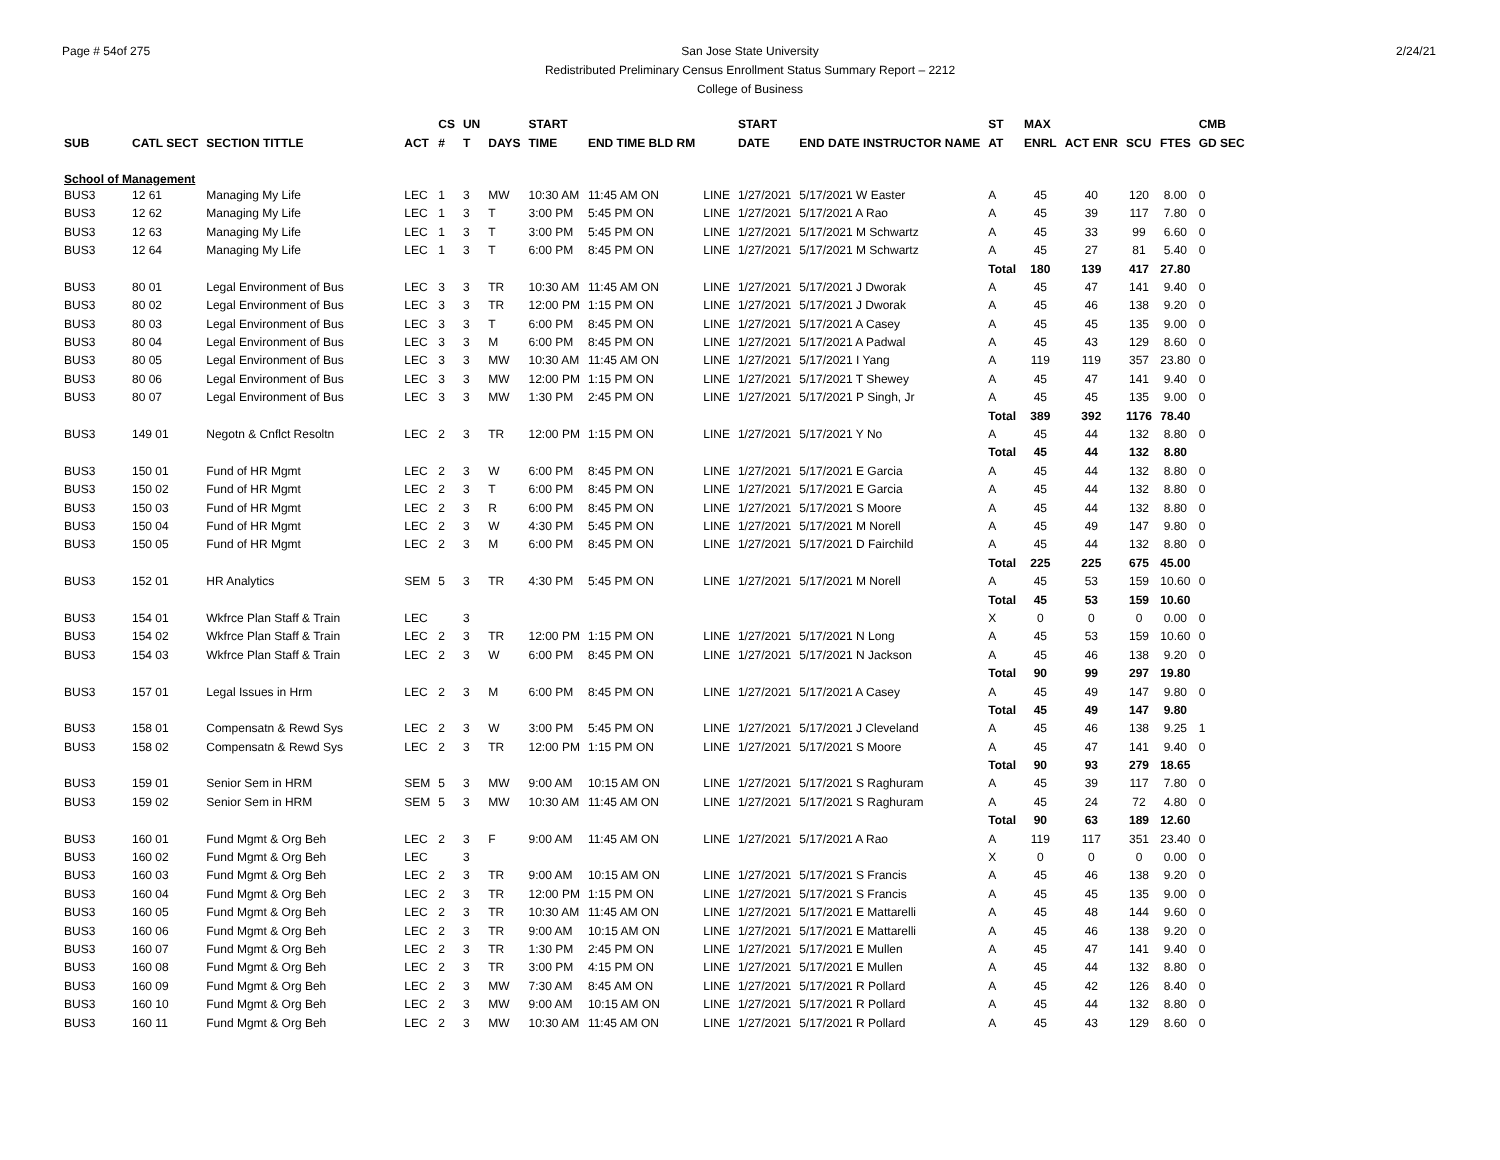Page # 54of 275 2/24/21 San Jose State University
Redistributed Preliminary Census Enrollment Status Summary Report – 2212
College of Business
| | | | | CS | UN | | START | | | START | | ST | MAX | | | | CMB |
| --- | --- | --- | --- | --- | --- | --- | --- | --- | --- | --- | --- | --- | --- | --- | --- | --- | --- |
| SUB | CATL SECT | SECTION TITTLE | ACT | # | T | DAYS | TIME | END TIME BLD RM | | DATE | END DATE INSTRUCTOR NAME | AT | ENRL | ACT ENR | SCU | FTES | GD SEC |
| School of Management | | | | | | | | | | | | | | | | | |
| BUS3 | 12 61 | Managing My Life | LEC | 1 | 3 | MW | 10:30 AM | 11:45 AM ON | LINE | 1/27/2021 | 5/17/2021 W Easter | A | 45 | 40 | 120 | 8.00 | 0 |
| BUS3 | 12 62 | Managing My Life | LEC | 1 | 3 | T | 3:00 PM | 5:45 PM ON | LINE | 1/27/2021 | 5/17/2021 A Rao | A | 45 | 39 | 117 | 7.80 | 0 |
| BUS3 | 12 63 | Managing My Life | LEC | 1 | 3 | T | 3:00 PM | 5:45 PM ON | LINE | 1/27/2021 | 5/17/2021 M Schwartz | A | 45 | 33 | 99 | 6.60 | 0 |
| BUS3 | 12 64 | Managing My Life | LEC | 1 | 3 | T | 6:00 PM | 8:45 PM ON | LINE | 1/27/2021 | 5/17/2021 M Schwartz | A | 45 | 27 | 81 | 5.40 | 0 |
| | | | | | | | | | | | | Total | 180 | 139 | 417 | 27.80 | |
| BUS3 | 80 01 | Legal Environment of Bus | LEC | 3 | 3 | TR | 10:30 AM | 11:45 AM ON | LINE | 1/27/2021 | 5/17/2021 J Dworak | A | 45 | 47 | 141 | 9.40 | 0 |
| BUS3 | 80 02 | Legal Environment of Bus | LEC | 3 | 3 | TR | 12:00 PM | 1:15 PM ON | LINE | 1/27/2021 | 5/17/2021 J Dworak | A | 45 | 46 | 138 | 9.20 | 0 |
| BUS3 | 80 03 | Legal Environment of Bus | LEC | 3 | 3 | T | 6:00 PM | 8:45 PM ON | LINE | 1/27/2021 | 5/17/2021 A Casey | A | 45 | 45 | 135 | 9.00 | 0 |
| BUS3 | 80 04 | Legal Environment of Bus | LEC | 3 | 3 | M | 6:00 PM | 8:45 PM ON | LINE | 1/27/2021 | 5/17/2021 A Padwal | A | 45 | 43 | 129 | 8.60 | 0 |
| BUS3 | 80 05 | Legal Environment of Bus | LEC | 3 | 3 | MW | 10:30 AM | 11:45 AM ON | LINE | 1/27/2021 | 5/17/2021 I Yang | A | 119 | 119 | 357 | 23.80 | 0 |
| BUS3 | 80 06 | Legal Environment of Bus | LEC | 3 | 3 | MW | 12:00 PM | 1:15 PM ON | LINE | 1/27/2021 | 5/17/2021 T Shewey | A | 45 | 47 | 141 | 9.40 | 0 |
| BUS3 | 80 07 | Legal Environment of Bus | LEC | 3 | 3 | MW | 1:30 PM | 2:45 PM ON | LINE | 1/27/2021 | 5/17/2021 P Singh, Jr | A | 45 | 45 | 135 | 9.00 | 0 |
| | | | | | | | | | | | | Total | 389 | 392 | 1176 | 78.40 | |
| BUS3 | 149 01 | Negotn & Cnflct Resoltn | LEC | 2 | 3 | TR | 12:00 PM | 1:15 PM ON | LINE | 1/27/2021 | 5/17/2021 Y No | A | 45 | 44 | 132 | 8.80 | 0 |
| | | | | | | | | | | | | Total | 45 | 44 | 132 | 8.80 | |
| BUS3 | 150 01 | Fund of HR Mgmt | LEC | 2 | 3 | W | 6:00 PM | 8:45 PM ON | LINE | 1/27/2021 | 5/17/2021 E Garcia | A | 45 | 44 | 132 | 8.80 | 0 |
| BUS3 | 150 02 | Fund of HR Mgmt | LEC | 2 | 3 | T | 6:00 PM | 8:45 PM ON | LINE | 1/27/2021 | 5/17/2021 E Garcia | A | 45 | 44 | 132 | 8.80 | 0 |
| BUS3 | 150 03 | Fund of HR Mgmt | LEC | 2 | 3 | R | 6:00 PM | 8:45 PM ON | LINE | 1/27/2021 | 5/17/2021 S Moore | A | 45 | 44 | 132 | 8.80 | 0 |
| BUS3 | 150 04 | Fund of HR Mgmt | LEC | 2 | 3 | W | 4:30 PM | 5:45 PM ON | LINE | 1/27/2021 | 5/17/2021 M Norell | A | 45 | 49 | 147 | 9.80 | 0 |
| BUS3 | 150 05 | Fund of HR Mgmt | LEC | 2 | 3 | M | 6:00 PM | 8:45 PM ON | LINE | 1/27/2021 | 5/17/2021 D Fairchild | A | 45 | 44 | 132 | 8.80 | 0 |
| | | | | | | | | | | | | Total | 225 | 225 | 675 | 45.00 | |
| BUS3 | 152 01 | HR Analytics | SEM | 5 | 3 | TR | 4:30 PM | 5:45 PM ON | LINE | 1/27/2021 | 5/17/2021 M Norell | A | 45 | 53 | 159 | 10.60 | 0 |
| | | | | | | | | | | | | Total | 45 | 53 | 159 | 10.60 | |
| BUS3 | 154 01 | Wkfrce Plan Staff & Train | LEC | | 3 | | | | | | | X | 0 | 0 | 0 | 0.00 | 0 |
| BUS3 | 154 02 | Wkfrce Plan Staff & Train | LEC | 2 | 3 | TR | 12:00 PM | 1:15 PM ON | LINE | 1/27/2021 | 5/17/2021 N Long | A | 45 | 53 | 159 | 10.60 | 0 |
| BUS3 | 154 03 | Wkfrce Plan Staff & Train | LEC | 2 | 3 | W | 6:00 PM | 8:45 PM ON | LINE | 1/27/2021 | 5/17/2021 N Jackson | A | 45 | 46 | 138 | 9.20 | 0 |
| | | | | | | | | | | | | Total | 90 | 99 | 297 | 19.80 | |
| BUS3 | 157 01 | Legal Issues in Hrm | LEC | 2 | 3 | M | 6:00 PM | 8:45 PM ON | LINE | 1/27/2021 | 5/17/2021 A Casey | A | 45 | 49 | 147 | 9.80 | 0 |
| | | | | | | | | | | | | Total | 45 | 49 | 147 | 9.80 | |
| BUS3 | 158 01 | Compensatn & Rewd Sys | LEC | 2 | 3 | W | 3:00 PM | 5:45 PM ON | LINE | 1/27/2021 | 5/17/2021 J Cleveland | A | 45 | 46 | 138 | 9.25 | 1 |
| BUS3 | 158 02 | Compensatn & Rewd Sys | LEC | 2 | 3 | TR | 12:00 PM | 1:15 PM ON | LINE | 1/27/2021 | 5/17/2021 S Moore | A | 45 | 47 | 141 | 9.40 | 0 |
| | | | | | | | | | | | | Total | 90 | 93 | 279 | 18.65 | |
| BUS3 | 159 01 | Senior Sem in HRM | SEM | 5 | 3 | MW | 9:00 AM | 10:15 AM ON | LINE | 1/27/2021 | 5/17/2021 S Raghuram | A | 45 | 39 | 117 | 7.80 | 0 |
| BUS3 | 159 02 | Senior Sem in HRM | SEM | 5 | 3 | MW | 10:30 AM | 11:45 AM ON | LINE | 1/27/2021 | 5/17/2021 S Raghuram | A | 45 | 24 | 72 | 4.80 | 0 |
| | | | | | | | | | | | | Total | 90 | 63 | 189 | 12.60 | |
| BUS3 | 160 01 | Fund Mgmt & Org Beh | LEC | 2 | 3 | F | 9:00 AM | 11:45 AM ON | LINE | 1/27/2021 | 5/17/2021 A Rao | A | 119 | 117 | 351 | 23.40 | 0 |
| BUS3 | 160 02 | Fund Mgmt & Org Beh | LEC | | 3 | | | | | | | X | 0 | 0 | 0 | 0.00 | 0 |
| BUS3 | 160 03 | Fund Mgmt & Org Beh | LEC | 2 | 3 | TR | 9:00 AM | 10:15 AM ON | LINE | 1/27/2021 | 5/17/2021 S Francis | A | 45 | 46 | 138 | 9.20 | 0 |
| BUS3 | 160 04 | Fund Mgmt & Org Beh | LEC | 2 | 3 | TR | 12:00 PM | 1:15 PM ON | LINE | 1/27/2021 | 5/17/2021 S Francis | A | 45 | 45 | 135 | 9.00 | 0 |
| BUS3 | 160 05 | Fund Mgmt & Org Beh | LEC | 2 | 3 | TR | 10:30 AM | 11:45 AM ON | LINE | 1/27/2021 | 5/17/2021 E Mattarelli | A | 45 | 48 | 144 | 9.60 | 0 |
| BUS3 | 160 06 | Fund Mgmt & Org Beh | LEC | 2 | 3 | TR | 9:00 AM | 10:15 AM ON | LINE | 1/27/2021 | 5/17/2021 E Mattarelli | A | 45 | 46 | 138 | 9.20 | 0 |
| BUS3 | 160 07 | Fund Mgmt & Org Beh | LEC | 2 | 3 | TR | 1:30 PM | 2:45 PM ON | LINE | 1/27/2021 | 5/17/2021 E Mullen | A | 45 | 47 | 141 | 9.40 | 0 |
| BUS3 | 160 08 | Fund Mgmt & Org Beh | LEC | 2 | 3 | TR | 3:00 PM | 4:15 PM ON | LINE | 1/27/2021 | 5/17/2021 E Mullen | A | 45 | 44 | 132 | 8.80 | 0 |
| BUS3 | 160 09 | Fund Mgmt & Org Beh | LEC | 2 | 3 | MW | 7:30 AM | 8:45 AM ON | LINE | 1/27/2021 | 5/17/2021 R Pollard | A | 45 | 42 | 126 | 8.40 | 0 |
| BUS3 | 160 10 | Fund Mgmt & Org Beh | LEC | 2 | 3 | MW | 9:00 AM | 10:15 AM ON | LINE | 1/27/2021 | 5/17/2021 R Pollard | A | 45 | 44 | 132 | 8.80 | 0 |
| BUS3 | 160 11 | Fund Mgmt & Org Beh | LEC | 2 | 3 | MW | 10:30 AM | 11:45 AM ON | LINE | 1/27/2021 | 5/17/2021 R Pollard | A | 45 | 43 | 129 | 8.60 | 0 |